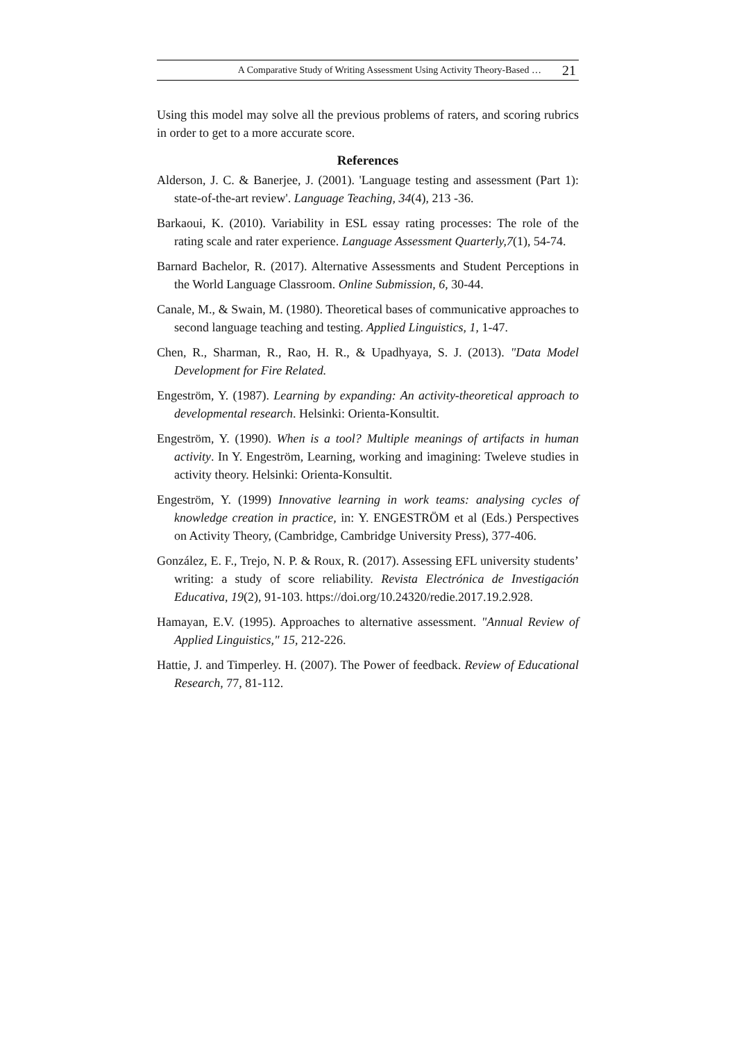A Comparative Study of Writing Assessment Using Activity Theory-Based … 21
Using this model may solve all the previous problems of raters, and scoring rubrics in order to get to a more accurate score.
References
Alderson, J. C. & Banerjee, J. (2001). 'Language testing and assessment (Part 1): state-of-the-art review'. Language Teaching, 34(4), 213 -36.
Barkaoui, K. (2010). Variability in ESL essay rating processes: The role of the rating scale and rater experience. Language Assessment Quarterly,7(1), 54-74.
Barnard Bachelor, R. (2017). Alternative Assessments and Student Perceptions in the World Language Classroom. Online Submission, 6, 30-44.
Canale, M., & Swain, M. (1980). Theoretical bases of communicative approaches to second language teaching and testing. Applied Linguistics, 1, 1-47.
Chen, R., Sharman, R., Rao, H. R., & Upadhyaya, S. J. (2013). "Data Model Development for Fire Related.
Engeström, Y. (1987). Learning by expanding: An activity-theoretical approach to developmental research. Helsinki: Orienta-Konsultit.
Engeström, Y. (1990). When is a tool? Multiple meanings of artifacts in human activity. In Y. Engeström, Learning, working and imagining: Tweleve studies in activity theory. Helsinki: Orienta-Konsultit.
Engeström, Y. (1999) Innovative learning in work teams: analysing cycles of knowledge creation in practice, in: Y. ENGESTRÖM et al (Eds.) Perspectives on Activity Theory, (Cambridge, Cambridge University Press), 377-406.
González, E. F., Trejo, N. P. & Roux, R. (2017). Assessing EFL university students’ writing: a study of score reliability. Revista Electrónica de Investigación Educativa, 19(2), 91-103. https://doi.org/10.24320/redie.2017.19.2.928.
Hamayan, E.V. (1995). Approaches to alternative assessment. "Annual Review of Applied Linguistics," 15, 212-226.
Hattie, J. and Timperley. H. (2007). The Power of feedback. Review of Educational Research, 77, 81-112.